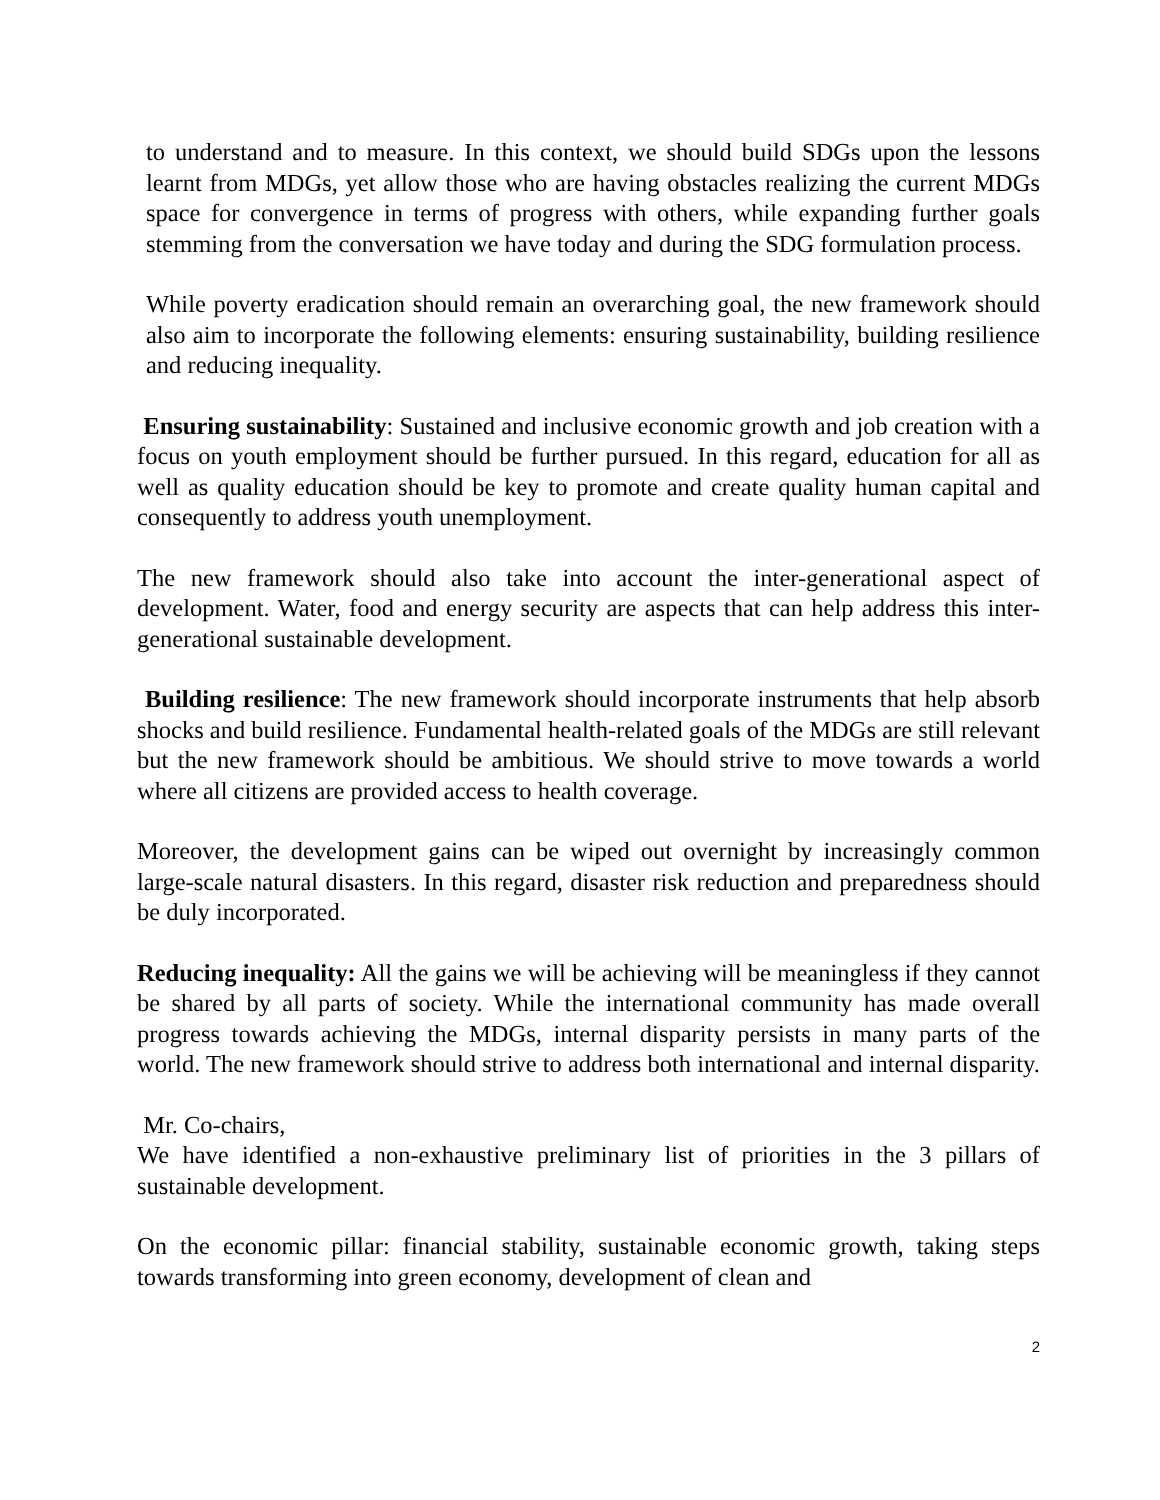to understand and to measure. In this context, we should build SDGs upon the lessons learnt from MDGs, yet allow those who are having obstacles realizing the current MDGs space for convergence in terms of progress with others, while expanding further goals stemming from the conversation we have today and during the SDG formulation process.
While poverty eradication should remain an overarching goal, the new framework should also aim to incorporate the following elements: ensuring sustainability, building resilience and reducing inequality.
Ensuring sustainability: Sustained and inclusive economic growth and job creation with a focus on youth employment should be further pursued. In this regard, education for all as well as quality education should be key to promote and create quality human capital and consequently to address youth unemployment.
The new framework should also take into account the inter-generational aspect of development. Water, food and energy security are aspects that can help address this inter-generational sustainable development.
Building resilience: The new framework should incorporate instruments that help absorb shocks and build resilience. Fundamental health-related goals of the MDGs are still relevant but the new framework should be ambitious. We should strive to move towards a world where all citizens are provided access to health coverage.
Moreover, the development gains can be wiped out overnight by increasingly common large-scale natural disasters. In this regard, disaster risk reduction and preparedness should be duly incorporated.
Reducing inequality: All the gains we will be achieving will be meaningless if they cannot be shared by all parts of society. While the international community has made overall progress towards achieving the MDGs, internal disparity persists in many parts of the world. The new framework should strive to address both international and internal disparity.
Mr. Co-chairs,
We have identified a non-exhaustive preliminary list of priorities in the 3 pillars of sustainable development.
On the economic pillar: financial stability, sustainable economic growth, taking steps towards transforming into green economy, development of clean and
2